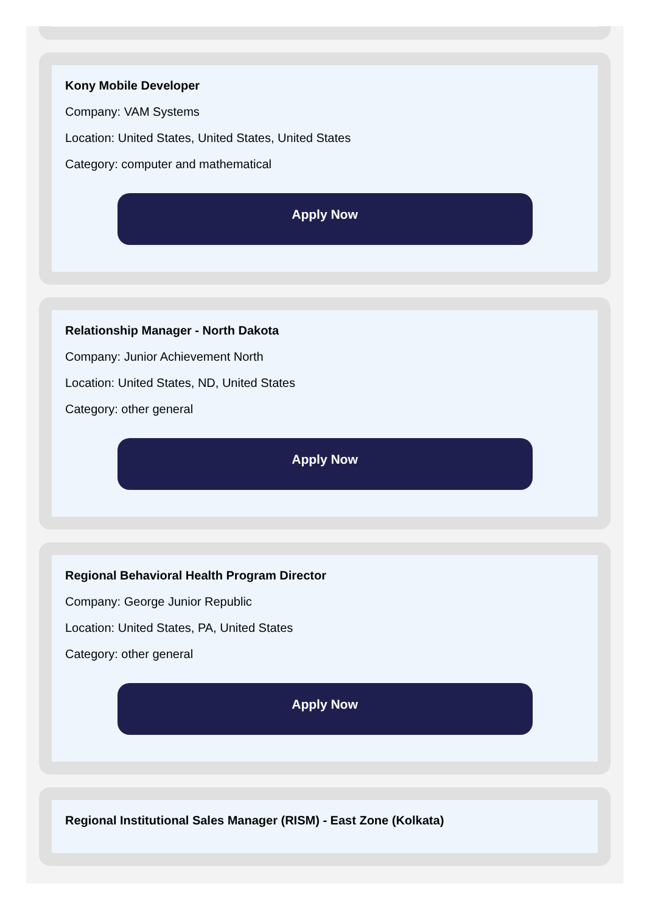Kony Mobile Developer
Company: VAM Systems
Location: United States, United States, United States
Category: computer and mathematical
Apply Now
Relationship Manager - North Dakota
Company: Junior Achievement North
Location: United States, ND, United States
Category: other general
Apply Now
Regional Behavioral Health Program Director
Company: George Junior Republic
Location: United States, PA, United States
Category: other general
Apply Now
Regional Institutional Sales Manager (RISM) - East Zone (Kolkata)